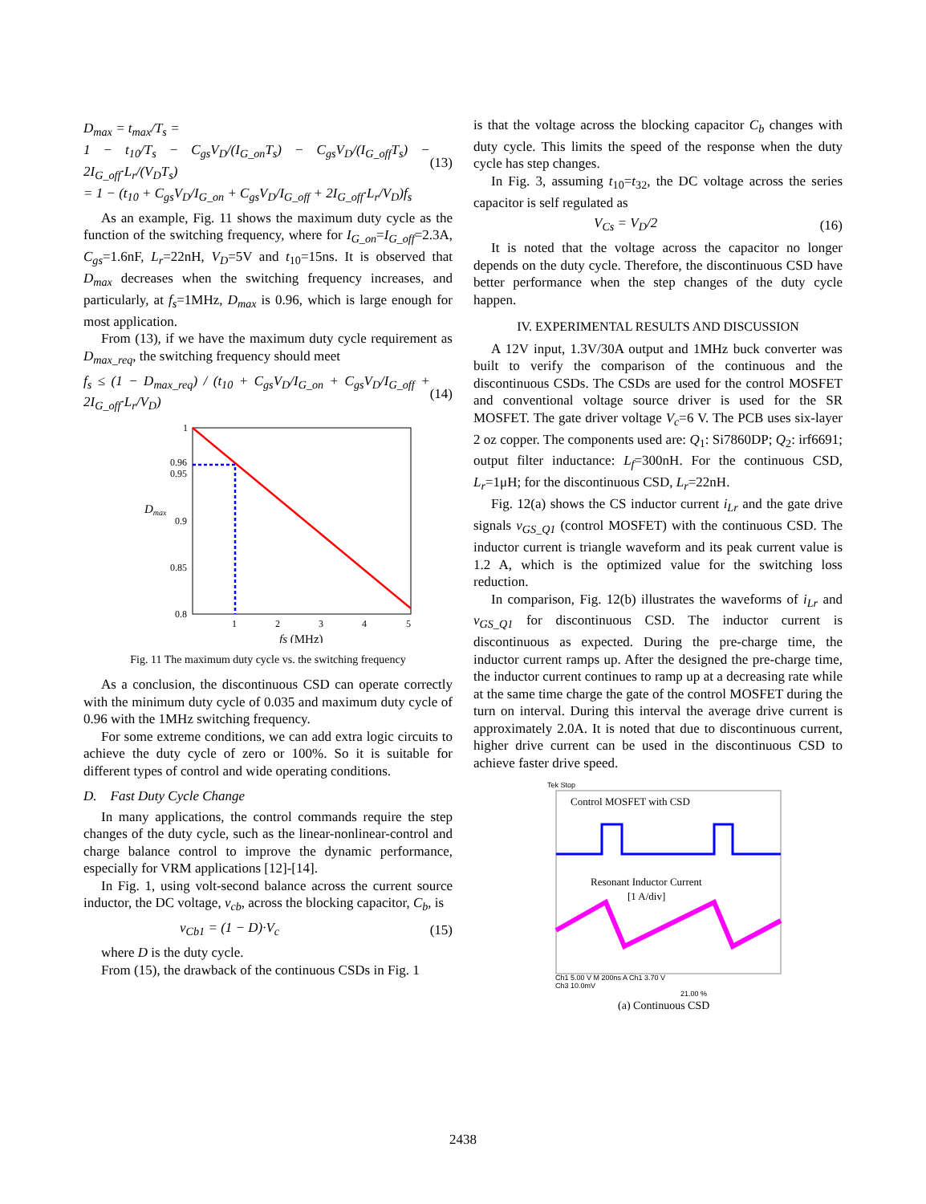D<sub>max</sub> = t<sub>max</sub>/T<sub>s</sub> =
1 − t<sub>10</sub>/T<sub>s</sub> − C<sub>gs</sub>V<sub>D</sub>/(I<sub>G_on</sub>T<sub>s</sub>) − C<sub>gs</sub>V<sub>D</sub>/(I<sub>G_off</sub>T<sub>s</sub>) − 2I<sub>G_off</sub>·L<sub>r</sub>/(V<sub>D</sub>T<sub>s</sub>)
= 1 − (t<sub>10</sub> + C<sub>gs</sub>V<sub>D</sub>/I<sub>G_on</sub> + C<sub>gs</sub>V<sub>D</sub>/I<sub>G_off</sub> + 2I<sub>G_off</sub>·L<sub>r</sub>/V<sub>D</sub>)f<sub>s</sub>
(13)
As an example, Fig. 11 shows the maximum duty cycle as the function of the switching frequency, where for I<sub>G_on</sub>=I<sub>G_off</sub>=2.3A, C<sub>gs</sub>=1.6nF, L<sub>r</sub>=22nH, V<sub>D</sub>=5V and t<sub>10</sub>=15ns. It is observed that D<sub>max</sub> decreases when the switching frequency increases, and particularly, at f<sub>s</sub>=1MHz, D<sub>max</sub> is 0.96, which is large enough for most application.
From (13), if we have the maximum duty cycle requirement as D<sub>max_req</sub>, the switching frequency should meet
f<sub>s</sub> ≤ (1 − D<sub>max_req</sub>) / (t<sub>10</sub> + C<sub>gs</sub>V<sub>D</sub>/I<sub>G_on</sub> + C<sub>gs</sub>V<sub>D</sub>/I<sub>G_off</sub> + 2I<sub>G_off</sub>·L<sub>r</sub>/V<sub>D</sub>)
(14)
1
0.96
0.95
0.9
0.85
0.8
Dmax
1
2
3
4
5
fs (MHz)
Fig. 11 The maximum duty cycle vs. the switching frequency
As a conclusion, the discontinuous CSD can operate correctly with the minimum duty cycle of 0.035 and maximum duty cycle of 0.96 with the 1MHz switching frequency.
For some extreme conditions, we can add extra logic circuits to achieve the duty cycle of zero or 100%. So it is suitable for different types of control and wide operating conditions.
D. Fast Duty Cycle Change
In many applications, the control commands require the step changes of the duty cycle, such as the linear-nonlinear-control and charge balance control to improve the dynamic performance, especially for VRM applications [12]-[14].
In Fig. 1, using volt-second balance across the current source inductor, the DC voltage, v<sub>cb</sub>, across the blocking capacitor, C<sub>b</sub>, is
v<sub>Cb1</sub> = (1 − D)·V<sub>c</sub> (15)
where D is the duty cycle.
From (15), the drawback of the continuous CSDs in Fig. 1
is that the voltage across the blocking capacitor C<sub>b</sub> changes with duty cycle. This limits the speed of the response when the duty cycle has step changes.
In Fig. 3, assuming t<sub>10</sub>=t<sub>32</sub>, the DC voltage across the series capacitor is self regulated as
V<sub>Cs</sub> = V<sub>D</sub>/2 (16)
It is noted that the voltage across the capacitor no longer depends on the duty cycle. Therefore, the discontinuous CSD have better performance when the step changes of the duty cycle happen.
IV. EXPERIMENTAL RESULTS AND DISCUSSION
A 12V input, 1.3V/30A output and 1MHz buck converter was built to verify the comparison of the continuous and the discontinuous CSDs. The CSDs are used for the control MOSFET and conventional voltage source driver is used for the SR MOSFET. The gate driver voltage V<sub>c</sub>=6 V. The PCB uses six-layer 2 oz copper. The components used are: Q<sub>1</sub>: Si7860DP; Q<sub>2</sub>: irf6691; output filter inductance: L<sub>f</sub>=300nH. For the continuous CSD, L<sub>r</sub>=1μH; for the discontinuous CSD, L<sub>r</sub>=22nH.
Fig. 12(a) shows the CS inductor current i<sub>Lr</sub> and the gate drive signals v<sub>GS_Q1</sub> (control MOSFET) with the continuous CSD. The inductor current is triangle waveform and its peak current value is 1.2 A, which is the optimized value for the switching loss reduction.
In comparison, Fig. 12(b) illustrates the waveforms of i<sub>Lr</sub> and v<sub>GS_Q1</sub> for discontinuous CSD. The inductor current is discontinuous as expected. During the pre-charge time, the inductor current ramps up. After the designed the pre-charge time, the inductor current continues to ramp up at a decreasing rate while at the same time charge the gate of the control MOSFET during the turn on interval. During this interval the average drive current is approximately 2.0A. It is noted that due to discontinuous current, higher drive current can be used in the discontinuous CSD to achieve faster drive speed.
Tek Stop
Control MOSFET with CSD
Resonant Inductor Current
[1 A/div]
Ch1 5.00 V M 200ns A Ch1 3.70 V
Ch3 10.0mV
21.00 %
(a) Continuous CSD
2438